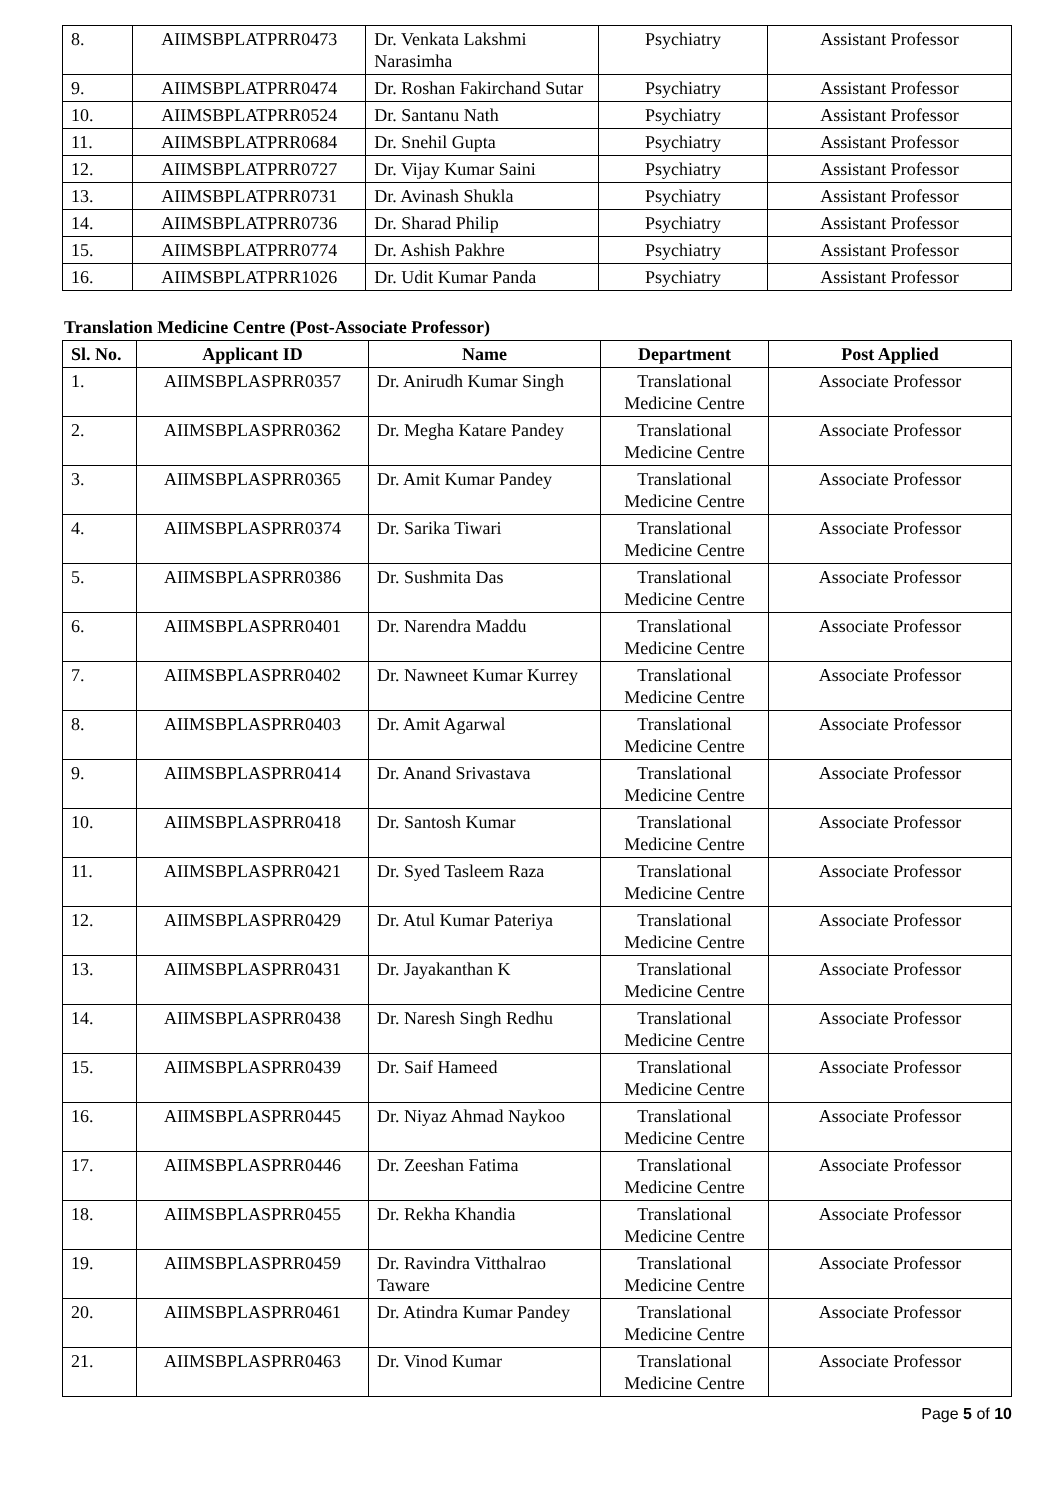| 8. | AIIMSBPLATPRR0473 | Dr. Venkata Lakshmi Narasimha | Psychiatry | Assistant Professor |
| 9. | AIIMSBPLATPRR0474 | Dr. Roshan Fakirchand Sutar | Psychiatry | Assistant Professor |
| 10. | AIIMSBPLATPRR0524 | Dr. Santanu Nath | Psychiatry | Assistant Professor |
| 11. | AIIMSBPLATPRR0684 | Dr. Snehil Gupta | Psychiatry | Assistant Professor |
| 12. | AIIMSBPLATPRR0727 | Dr. Vijay Kumar Saini | Psychiatry | Assistant Professor |
| 13. | AIIMSBPLATPRR0731 | Dr. Avinash Shukla | Psychiatry | Assistant Professor |
| 14. | AIIMSBPLATPRR0736 | Dr. Sharad Philip | Psychiatry | Assistant Professor |
| 15. | AIIMSBPLATPRR0774 | Dr. Ashish Pakhre | Psychiatry | Assistant Professor |
| 16. | AIIMSBPLATPRR1026 | Dr. Udit Kumar Panda | Psychiatry | Assistant Professor |
Translation Medicine Centre (Post-Associate Professor)
| Sl. No. | Applicant ID | Name | Department | Post Applied |
| --- | --- | --- | --- | --- |
| 1. | AIIMSBPLASPRR0357 | Dr. Anirudh Kumar Singh | Translational Medicine Centre | Associate Professor |
| 2. | AIIMSBPLASPRR0362 | Dr. Megha Katare Pandey | Translational Medicine Centre | Associate Professor |
| 3. | AIIMSBPLASPRR0365 | Dr. Amit Kumar Pandey | Translational Medicine Centre | Associate Professor |
| 4. | AIIMSBPLASPRR0374 | Dr. Sarika Tiwari | Translational Medicine Centre | Associate Professor |
| 5. | AIIMSBPLASPRR0386 | Dr. Sushmita Das | Translational Medicine Centre | Associate Professor |
| 6. | AIIMSBPLASPRR0401 | Dr. Narendra Maddu | Translational Medicine Centre | Associate Professor |
| 7. | AIIMSBPLASPRR0402 | Dr. Nawneet Kumar Kurrey | Translational Medicine Centre | Associate Professor |
| 8. | AIIMSBPLASPRR0403 | Dr. Amit Agarwal | Translational Medicine Centre | Associate Professor |
| 9. | AIIMSBPLASPRR0414 | Dr. Anand Srivastava | Translational Medicine Centre | Associate Professor |
| 10. | AIIMSBPLASPRR0418 | Dr. Santosh Kumar | Translational Medicine Centre | Associate Professor |
| 11. | AIIMSBPLASPRR0421 | Dr. Syed Tasleem Raza | Translational Medicine Centre | Associate Professor |
| 12. | AIIMSBPLASPRR0429 | Dr. Atul Kumar Pateriya | Translational Medicine Centre | Associate Professor |
| 13. | AIIMSBPLASPRR0431 | Dr. Jayakanthan K | Translational Medicine Centre | Associate Professor |
| 14. | AIIMSBPLASPRR0438 | Dr. Naresh Singh Redhu | Translational Medicine Centre | Associate Professor |
| 15. | AIIMSBPLASPRR0439 | Dr. Saif Hameed | Translational Medicine Centre | Associate Professor |
| 16. | AIIMSBPLASPRR0445 | Dr. Niyaz Ahmad Naykoo | Translational Medicine Centre | Associate Professor |
| 17. | AIIMSBPLASPRR0446 | Dr. Zeeshan Fatima | Translational Medicine Centre | Associate Professor |
| 18. | AIIMSBPLASPRR0455 | Dr. Rekha Khandia | Translational Medicine Centre | Associate Professor |
| 19. | AIIMSBPLASPRR0459 | Dr. Ravindra Vitthalrao Taware | Translational Medicine Centre | Associate Professor |
| 20. | AIIMSBPLASPRR0461 | Dr. Atindra Kumar Pandey | Translational Medicine Centre | Associate Professor |
| 21. | AIIMSBPLASPRR0463 | Dr. Vinod Kumar | Translational Medicine Centre | Associate Professor |
Page 5 of 10